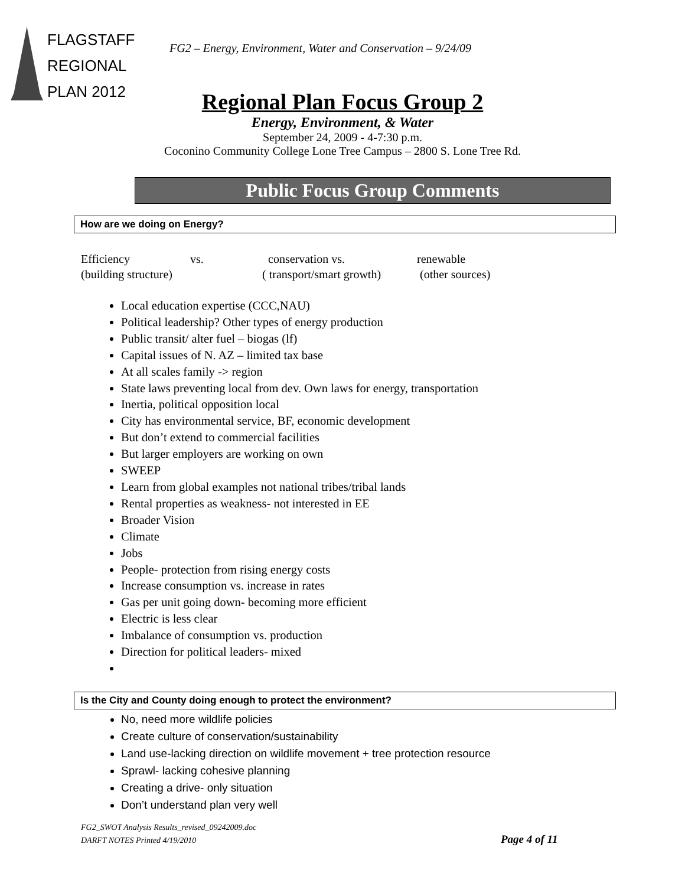FLAGSTAFF
REGIONAL
PLAN 2012
FG2 – Energy, Environment, Water and Conservation – 9/24/09
Regional Plan Focus Group 2
Energy, Environment, & Water
September 24, 2009 - 4-7:30 p.m.
Coconino Community College Lone Tree Campus – 2800 S. Lone Tree Rd.
Public Focus Group Comments
How are we doing on Energy?
| Efficiency | vs. | conservation vs. | renewable |
| (building structure) | | ( transport/smart growth) | (other sources) |
Local education expertise (CCC,NAU)
Political leadership? Other types of energy production
Public transit/ alter fuel – biogas (lf)
Capital issues of N. AZ – limited tax base
At all scales family -> region
State laws preventing local from dev. Own laws for energy, transportation
Inertia, political opposition local
City has environmental service, BF, economic development
But don’t extend to commercial facilities
But larger employers are working on own
SWEEP
Learn from global examples not national tribes/tribal lands
Rental properties as weakness- not interested in EE
Broader Vision
Climate
Jobs
People- protection from rising energy costs
Increase consumption vs. increase in rates
Gas per unit going down- becoming more efficient
Electric is less clear
Imbalance of consumption vs. production
Direction for political leaders- mixed
Is the City and County doing enough to protect the environment?
No, need more wildlife policies
Create culture of conservation/sustainability
Land use-lacking direction on wildlife movement + tree protection resource
Sprawl- lacking cohesive planning
Creating a drive- only situation
Don’t understand plan very well
FG2_SWOT Analysis Results_revised_09242009.doc
DARFT NOTES Printed 4/19/2010
Page 4 of 11